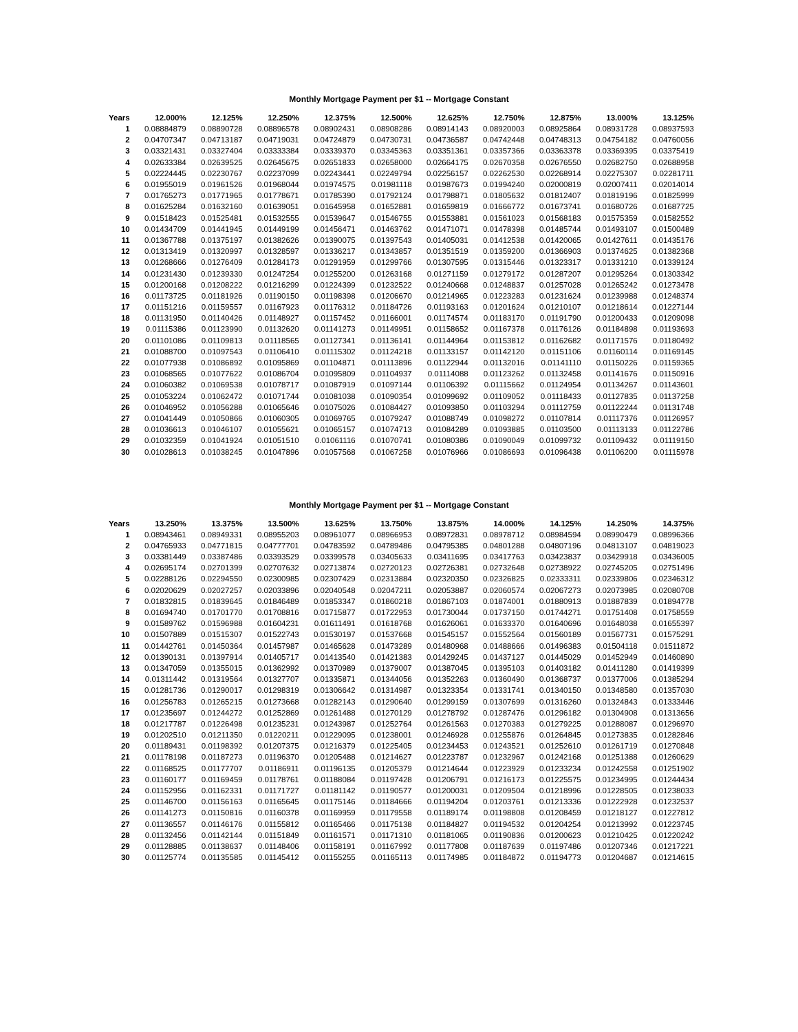Monthly Mortgage Payment per $1 -- Mortgage Constant
| Years | 12.000% | 12.125% | 12.250% | 12.375% | 12.500% | 12.625% | 12.750% | 12.875% | 13.000% | 13.125% |
| --- | --- | --- | --- | --- | --- | --- | --- | --- | --- | --- |
| 1 | 0.08884879 | 0.08890728 | 0.08896578 | 0.08902431 | 0.08908286 | 0.08914143 | 0.08920003 | 0.08925864 | 0.08931728 | 0.08937593 |
| 2 | 0.04707347 | 0.04713187 | 0.04719031 | 0.04724879 | 0.04730731 | 0.04736587 | 0.04742448 | 0.04748313 | 0.04754182 | 0.04760056 |
| 3 | 0.03321431 | 0.03327404 | 0.03333384 | 0.03339370 | 0.03345363 | 0.03351361 | 0.03357366 | 0.03363378 | 0.03369395 | 0.03375419 |
| 4 | 0.02633384 | 0.02639525 | 0.02645675 | 0.02651833 | 0.02658000 | 0.02664175 | 0.02670358 | 0.02676550 | 0.02682750 | 0.02688958 |
| 5 | 0.02224445 | 0.02230767 | 0.02237099 | 0.02243441 | 0.02249794 | 0.02256157 | 0.02262530 | 0.02268914 | 0.02275307 | 0.02281711 |
| 6 | 0.01955019 | 0.01961526 | 0.01968044 | 0.01974575 | 0.01981118 | 0.01987673 | 0.01994240 | 0.02000819 | 0.02007411 | 0.02014014 |
| 7 | 0.01765273 | 0.01771965 | 0.01778671 | 0.01785390 | 0.01792124 | 0.01798871 | 0.01805632 | 0.01812407 | 0.01819196 | 0.01825999 |
| 8 | 0.01625284 | 0.01632160 | 0.01639051 | 0.01645958 | 0.01652881 | 0.01659819 | 0.01666772 | 0.01673741 | 0.01680726 | 0.01687725 |
| 9 | 0.01518423 | 0.01525481 | 0.01532555 | 0.01539647 | 0.01546755 | 0.01553881 | 0.01561023 | 0.01568183 | 0.01575359 | 0.01582552 |
| 10 | 0.01434709 | 0.01441945 | 0.01449199 | 0.01456471 | 0.01463762 | 0.01471071 | 0.01478398 | 0.01485744 | 0.01493107 | 0.01500489 |
| 11 | 0.01367788 | 0.01375197 | 0.01382626 | 0.01390075 | 0.01397543 | 0.01405031 | 0.01412538 | 0.01420065 | 0.01427611 | 0.01435176 |
| 12 | 0.01313419 | 0.01320997 | 0.01328597 | 0.01336217 | 0.01343857 | 0.01351519 | 0.01359200 | 0.01366903 | 0.01374625 | 0.01382368 |
| 13 | 0.01268666 | 0.01276409 | 0.01284173 | 0.01291959 | 0.01299766 | 0.01307595 | 0.01315446 | 0.01323317 | 0.01331210 | 0.01339124 |
| 14 | 0.01231430 | 0.01239330 | 0.01247254 | 0.01255200 | 0.01263168 | 0.01271159 | 0.01279172 | 0.01287207 | 0.01295264 | 0.01303342 |
| 15 | 0.01200168 | 0.01208222 | 0.01216299 | 0.01224399 | 0.01232522 | 0.01240668 | 0.01248837 | 0.01257028 | 0.01265242 | 0.01273478 |
| 16 | 0.01173725 | 0.01181926 | 0.01190150 | 0.01198398 | 0.01206670 | 0.01214965 | 0.01223283 | 0.01231624 | 0.01239988 | 0.01248374 |
| 17 | 0.01151216 | 0.01159557 | 0.01167923 | 0.01176312 | 0.01184726 | 0.01193163 | 0.01201624 | 0.01210107 | 0.01218614 | 0.01227144 |
| 18 | 0.01131950 | 0.01140426 | 0.01148927 | 0.01157452 | 0.01166001 | 0.01174574 | 0.01183170 | 0.01191790 | 0.01200433 | 0.01209098 |
| 19 | 0.01115386 | 0.01123990 | 0.01132620 | 0.01141273 | 0.01149951 | 0.01158652 | 0.01167378 | 0.01176126 | 0.01184898 | 0.01193693 |
| 20 | 0.01101086 | 0.01109813 | 0.01118565 | 0.01127341 | 0.01136141 | 0.01144964 | 0.01153812 | 0.01162682 | 0.01171576 | 0.01180492 |
| 21 | 0.01088700 | 0.01097543 | 0.01106410 | 0.01115302 | 0.01124218 | 0.01133157 | 0.01142120 | 0.01151106 | 0.01160114 | 0.01169145 |
| 22 | 0.01077938 | 0.01086892 | 0.01095869 | 0.01104871 | 0.01113896 | 0.01122944 | 0.01132016 | 0.01141110 | 0.01150226 | 0.01159365 |
| 23 | 0.01068565 | 0.01077622 | 0.01086704 | 0.01095809 | 0.01104937 | 0.01114088 | 0.01123262 | 0.01132458 | 0.01141676 | 0.01150916 |
| 24 | 0.01060382 | 0.01069538 | 0.01078717 | 0.01087919 | 0.01097144 | 0.01106392 | 0.01115662 | 0.01124954 | 0.01134267 | 0.01143601 |
| 25 | 0.01053224 | 0.01062472 | 0.01071744 | 0.01081038 | 0.01090354 | 0.01099692 | 0.01109052 | 0.01118433 | 0.01127835 | 0.01137258 |
| 26 | 0.01046952 | 0.01056288 | 0.01065646 | 0.01075026 | 0.01084427 | 0.01093850 | 0.01103294 | 0.01112759 | 0.01122244 | 0.01131748 |
| 27 | 0.01041449 | 0.01050866 | 0.01060305 | 0.01069765 | 0.01079247 | 0.01088749 | 0.01098272 | 0.01107814 | 0.01117376 | 0.01126957 |
| 28 | 0.01036613 | 0.01046107 | 0.01055621 | 0.01065157 | 0.01074713 | 0.01084289 | 0.01093885 | 0.01103500 | 0.01113133 | 0.01122786 |
| 29 | 0.01032359 | 0.01041924 | 0.01051510 | 0.01061116 | 0.01070741 | 0.01080386 | 0.01090049 | 0.01099732 | 0.01109432 | 0.01119150 |
| 30 | 0.01028613 | 0.01038245 | 0.01047896 | 0.01057568 | 0.01067258 | 0.01076966 | 0.01086693 | 0.01096438 | 0.01106200 | 0.01115978 |
Monthly Mortgage Payment per $1 -- Mortgage Constant
| Years | 13.250% | 13.375% | 13.500% | 13.625% | 13.750% | 13.875% | 14.000% | 14.125% | 14.250% | 14.375% |
| --- | --- | --- | --- | --- | --- | --- | --- | --- | --- | --- |
| 1 | 0.08943461 | 0.08949331 | 0.08955203 | 0.08961077 | 0.08966953 | 0.08972831 | 0.08978712 | 0.08984594 | 0.08990479 | 0.08996366 |
| 2 | 0.04765933 | 0.04771815 | 0.04777701 | 0.04783592 | 0.04789486 | 0.04795385 | 0.04801288 | 0.04807196 | 0.04813107 | 0.04819023 |
| 3 | 0.03381449 | 0.03387486 | 0.03393529 | 0.03399578 | 0.03405633 | 0.03411695 | 0.03417763 | 0.03423837 | 0.03429918 | 0.03436005 |
| 4 | 0.02695174 | 0.02701399 | 0.02707632 | 0.02713874 | 0.02720123 | 0.02726381 | 0.02732648 | 0.02738922 | 0.02745205 | 0.02751496 |
| 5 | 0.02288126 | 0.02294550 | 0.02300985 | 0.02307429 | 0.02313884 | 0.02320350 | 0.02326825 | 0.02333311 | 0.02339806 | 0.02346312 |
| 6 | 0.02020629 | 0.02027257 | 0.02033896 | 0.02040548 | 0.02047211 | 0.02053887 | 0.02060574 | 0.02067273 | 0.02073985 | 0.02080708 |
| 7 | 0.01832815 | 0.01839645 | 0.01846489 | 0.01853347 | 0.01860218 | 0.01867103 | 0.01874001 | 0.01880913 | 0.01887839 | 0.01894778 |
| 8 | 0.01694740 | 0.01701770 | 0.01708816 | 0.01715877 | 0.01722953 | 0.01730044 | 0.01737150 | 0.01744271 | 0.01751408 | 0.01758559 |
| 9 | 0.01589762 | 0.01596988 | 0.01604231 | 0.01611491 | 0.01618768 | 0.01626061 | 0.01633370 | 0.01640696 | 0.01648038 | 0.01655397 |
| 10 | 0.01507889 | 0.01515307 | 0.01522743 | 0.01530197 | 0.01537668 | 0.01545157 | 0.01552564 | 0.01560189 | 0.01567731 | 0.01575291 |
| 11 | 0.01442761 | 0.01450364 | 0.01457987 | 0.01465628 | 0.01473289 | 0.01480968 | 0.01488666 | 0.01496383 | 0.01504118 | 0.01511872 |
| 12 | 0.01390131 | 0.01397914 | 0.01405717 | 0.01413540 | 0.01421383 | 0.01429245 | 0.01437127 | 0.01445029 | 0.01452949 | 0.01460890 |
| 13 | 0.01347059 | 0.01355015 | 0.01362992 | 0.01370989 | 0.01379007 | 0.01387045 | 0.01395103 | 0.01403182 | 0.01411280 | 0.01419399 |
| 14 | 0.01311442 | 0.01319564 | 0.01327707 | 0.01335871 | 0.01344056 | 0.01352263 | 0.01360490 | 0.01368737 | 0.01377006 | 0.01385294 |
| 15 | 0.01281736 | 0.01290017 | 0.01298319 | 0.01306642 | 0.01314987 | 0.01323354 | 0.01331741 | 0.01340150 | 0.01348580 | 0.01357030 |
| 16 | 0.01256783 | 0.01265215 | 0.01273668 | 0.01282143 | 0.01290640 | 0.01299159 | 0.01307699 | 0.01316260 | 0.01324843 | 0.01333446 |
| 17 | 0.01235697 | 0.01244272 | 0.01252869 | 0.01261488 | 0.01270129 | 0.01278792 | 0.01287476 | 0.01296182 | 0.01304908 | 0.01313656 |
| 18 | 0.01217787 | 0.01226498 | 0.01235231 | 0.01243987 | 0.01252764 | 0.01261563 | 0.01270383 | 0.01279225 | 0.01288087 | 0.01296970 |
| 19 | 0.01202510 | 0.01211350 | 0.01220211 | 0.01229095 | 0.01238001 | 0.01246928 | 0.01255876 | 0.01264845 | 0.01273835 | 0.01282846 |
| 20 | 0.01189431 | 0.01198392 | 0.01207375 | 0.01216379 | 0.01225405 | 0.01234453 | 0.01243521 | 0.01252610 | 0.01261719 | 0.01270848 |
| 21 | 0.01178198 | 0.01187273 | 0.01196370 | 0.01205488 | 0.01214627 | 0.01223787 | 0.01232967 | 0.01242168 | 0.01251388 | 0.01260629 |
| 22 | 0.01168525 | 0.01177707 | 0.01186911 | 0.01196135 | 0.01205379 | 0.01214644 | 0.01223929 | 0.01233234 | 0.01242558 | 0.01251902 |
| 23 | 0.01160177 | 0.01169459 | 0.01178761 | 0.01188084 | 0.01197428 | 0.01206791 | 0.01216173 | 0.01225575 | 0.01234995 | 0.01244434 |
| 24 | 0.01152956 | 0.01162331 | 0.01171727 | 0.01181142 | 0.01190577 | 0.01200031 | 0.01209504 | 0.01218996 | 0.01228505 | 0.01238033 |
| 25 | 0.01146700 | 0.01156163 | 0.01165645 | 0.01175146 | 0.01184666 | 0.01194204 | 0.01203761 | 0.01213336 | 0.01222928 | 0.01232537 |
| 26 | 0.01141273 | 0.01150816 | 0.01160378 | 0.01169959 | 0.01179558 | 0.01189174 | 0.01198808 | 0.01208459 | 0.01218127 | 0.01227812 |
| 27 | 0.01136557 | 0.01146176 | 0.01155812 | 0.01165466 | 0.01175138 | 0.01184827 | 0.01194532 | 0.01204254 | 0.01213992 | 0.01223745 |
| 28 | 0.01132456 | 0.01142144 | 0.01151849 | 0.01161571 | 0.01171310 | 0.01181065 | 0.01190836 | 0.01200623 | 0.01210425 | 0.01220242 |
| 29 | 0.01128885 | 0.01138637 | 0.01148406 | 0.01158191 | 0.01167992 | 0.01177808 | 0.01187639 | 0.01197486 | 0.01207346 | 0.01217221 |
| 30 | 0.01125774 | 0.01135585 | 0.01145412 | 0.01155255 | 0.01165113 | 0.01174985 | 0.01184872 | 0.01194773 | 0.01204687 | 0.01214615 |